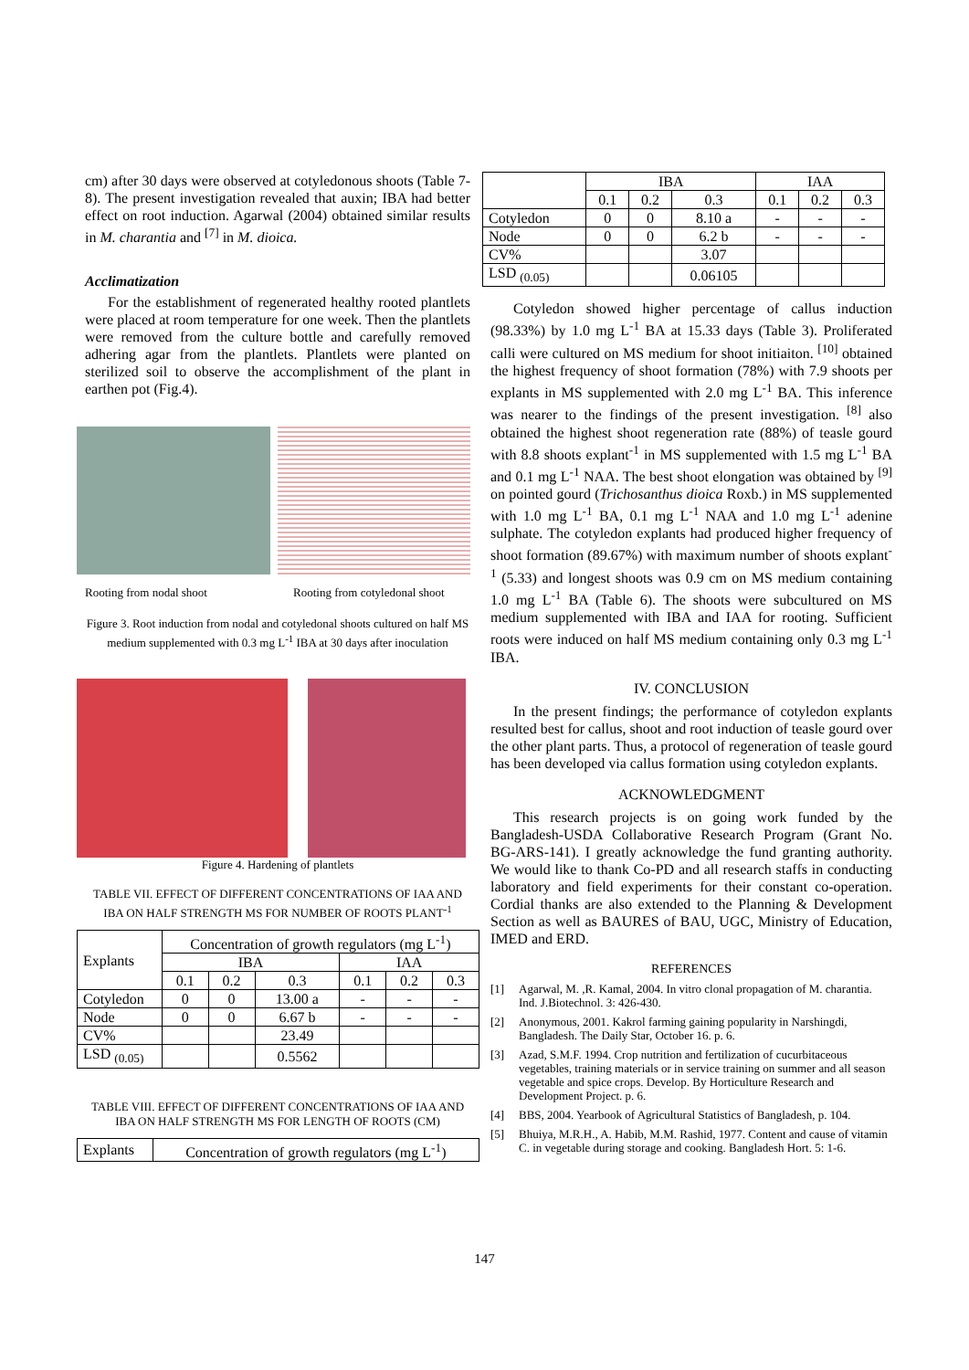cm) after 30 days were observed at cotyledonous shoots (Table 7-8). The present investigation revealed that auxin; IBA had better effect on root induction. Agarwal (2004) obtained similar results in M. charantia and <sup>[7]</sup> in M. dioica.
Acclimatization
For the establishment of regenerated healthy rooted plantlets were placed at room temperature for one week. Then the plantlets were removed from the culture bottle and carefully removed adhering agar from the plantlets. Plantlets were planted on sterilized soil to observe the accomplishment of the plant in earthen pot (Fig.4).
Rooting from nodal shoot Rooting from cotyledonal shoot
Figure 3. Root induction from nodal and cotyledonal shoots cultured on half MS medium supplemented with 0.3 mg L<sup>-1</sup> IBA at 30 days after inoculation
Figure 4. Hardening of plantlets
TABLE VII. EFFECT OF DIFFERENT CONCENTRATIONS OF IAA AND IBA ON HALF STRENGTH MS FOR NUMBER OF ROOTS PLANT<sup>-1</sup>
| Explants | Concentration of growth regulators (mg L<sup>-1</sup>) | | | | | |
| | IBA | | | IAA | | |
| | 0.1 | 0.2 | 0.3 | 0.1 | 0.2 | 0.3 |
| Cotyledon | 0 | 0 | 13.00 a | - | - | - |
| Node | 0 | 0 | 6.67 b | - | - | - |
| CV% | | | 23.49 | | | |
| LSD <sub>(0.05)</sub> | | | 0.5562 | | | |
TABLE VIII. EFFECT OF DIFFERENT CONCENTRATIONS OF IAA AND IBA ON HALF STRENGTH MS FOR LENGTH OF ROOTS (CM)
| Explants | Concentration of growth regulators (mg L<sup>-1</sup>) |
| | IBA | | | IAA | | |
| | 0.1 | 0.2 | 0.3 | 0.1 | 0.2 | 0.3 |
| Cotyledon | 0 | 0 | 8.10 a | - | - | - |
| Node | 0 | 0 | 6.2 b | - | - | - |
| CV% | | | 3.07 | | | |
| LSD <sub>(0.05)</sub> | | | 0.06105 | | | |
Cotyledon showed higher percentage of callus induction (98.33%) by 1.0 mg L<sup>-1</sup> BA at 15.33 days (Table 3). Proliferated calli were cultured on MS medium for shoot initiaiton. <sup>[10]</sup> obtained the highest frequency of shoot formation (78%) with 7.9 shoots per explants in MS supplemented with 2.0 mg L<sup>-1</sup> BA. This inference was nearer to the findings of the present investigation. <sup>[8]</sup> also obtained the highest shoot regeneration rate (88%) of teasle gourd with 8.8 shoots explant<sup>-1</sup> in MS supplemented with 1.5 mg L<sup>-1</sup> BA and 0.1 mg L<sup>-1</sup> NAA. The best shoot elongation was obtained by <sup>[9]</sup> on pointed gourd (Trichosanthus dioica Roxb.) in MS supplemented with 1.0 mg L<sup>-1</sup> BA, 0.1 mg L<sup>-1</sup> NAA and 1.0 mg L<sup>-1</sup> adenine sulphate. The cotyledon explants had produced higher frequency of shoot formation (89.67%) with maximum number of shoots explant<sup>-1</sup> (5.33) and longest shoots was 0.9 cm on MS medium containing 1.0 mg L<sup>-1</sup> BA (Table 6). The shoots were subcultured on MS medium supplemented with IBA and IAA for rooting. Sufficient roots were induced on half MS medium containing only 0.3 mg L<sup>-1</sup> IBA.
IV. CONCLUSION
In the present findings; the performance of cotyledon explants resulted best for callus, shoot and root induction of teasle gourd over the other plant parts. Thus, a protocol of regeneration of teasle gourd has been developed via callus formation using cotyledon explants.
ACKNOWLEDGMENT
This research projects is on going work funded by the Bangladesh-USDA Collaborative Research Program (Grant No. BG-ARS-141). I greatly acknowledge the fund granting authority. We would like to thank Co-PD and all research staffs in conducting laboratory and field experiments for their constant co-operation. Cordial thanks are also extended to the Planning & Development Section as well as BAURES of BAU, UGC, Ministry of Education, IMED and ERD.
REFERENCES
[1] Agarwal, M. ,R. Kamal, 2004. In vitro clonal propagation of M. charantia. Ind. J.Biotechnol. 3: 426-430.
[2] Anonymous, 2001. Kakrol farming gaining popularity in Narshingdi, Bangladesh. The Daily Star, October 16. p. 6.
[3] Azad, S.M.F. 1994. Crop nutrition and fertilization of cucurbitaceous vegetables, training materials or in service training on summer and all season vegetable and spice crops. Develop. By Horticulture Research and Development Project. p. 6.
[4] BBS, 2004. Yearbook of Agricultural Statistics of Bangladesh, p. 104.
[5] Bhuiya, M.R.H., A. Habib, M.M. Rashid, 1977. Content and cause of vitamin C. in vegetable during storage and cooking. Bangladesh Hort. 5: 1-6.
147